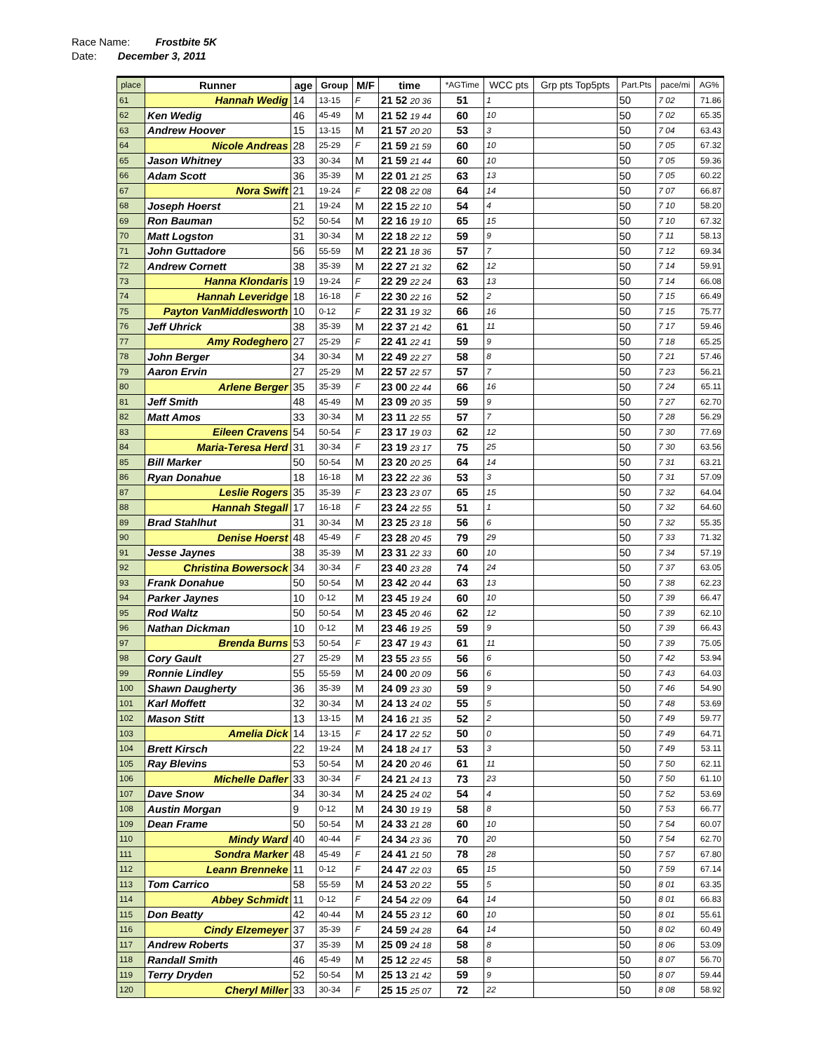Race Name: Frostbite 5K
Date: December 3, 2011
| place | Runner | age | Group | M/F | time | *AGTime | WCC pts | Grp pts Top5pts | Part.Pts | pace/mi | AG% |
| --- | --- | --- | --- | --- | --- | --- | --- | --- | --- | --- | --- |
| 61 | Hannah Wedig | 14 | 13-15 | F | 21 52 20 36 | 51 | 1 | | 50 | 7 02 | 71.86 |
| 62 | Ken Wedig | 46 | 45-49 | M | 21 52 19 44 | 60 | 10 | | 50 | 7 02 | 65.35 |
| 63 | Andrew Hoover | 15 | 13-15 | M | 21 57 20 20 | 53 | 3 | | 50 | 7 04 | 63.43 |
| 64 | Nicole Andreas | 28 | 25-29 | F | 21 59 21 59 | 60 | 10 | | 50 | 7 05 | 67.32 |
| 65 | Jason Whitney | 33 | 30-34 | M | 21 59 21 44 | 60 | 10 | | 50 | 7 05 | 59.36 |
| 66 | Adam Scott | 36 | 35-39 | M | 22 01 21 25 | 63 | 13 | | 50 | 7 05 | 60.22 |
| 67 | Nora Swift | 21 | 19-24 | F | 22 08 22 08 | 64 | 14 | | 50 | 7 07 | 66.87 |
| 68 | Joseph Hoerst | 21 | 19-24 | M | 22 15 22 10 | 54 | 4 | | 50 | 7 10 | 58.20 |
| 69 | Ron Bauman | 52 | 50-54 | M | 22 16 19 10 | 65 | 15 | | 50 | 7 10 | 67.32 |
| 70 | Matt Logston | 31 | 30-34 | M | 22 18 22 12 | 59 | 9 | | 50 | 7 11 | 58.13 |
| 71 | John Guttadore | 56 | 55-59 | M | 22 21 18 36 | 57 | 7 | | 50 | 7 12 | 69.34 |
| 72 | Andrew Cornett | 38 | 35-39 | M | 22 27 21 32 | 62 | 12 | | 50 | 7 14 | 59.91 |
| 73 | Hanna Klondaris | 19 | 19-24 | F | 22 29 22 24 | 63 | 13 | | 50 | 7 14 | 66.08 |
| 74 | Hannah Leveridge | 18 | 16-18 | F | 22 30 22 16 | 52 | 2 | | 50 | 7 15 | 66.49 |
| 75 | Payton VanMiddlesworth | 10 | 0-12 | F | 22 31 19 32 | 66 | 16 | | 50 | 7 15 | 75.77 |
| 76 | Jeff Uhrick | 38 | 35-39 | M | 22 37 21 42 | 61 | 11 | | 50 | 7 17 | 59.46 |
| 77 | Amy Rodeghero | 27 | 25-29 | F | 22 41 22 41 | 59 | 9 | | 50 | 7 18 | 65.25 |
| 78 | John Berger | 34 | 30-34 | M | 22 49 22 27 | 58 | 8 | | 50 | 7 21 | 57.46 |
| 79 | Aaron Ervin | 27 | 25-29 | M | 22 57 22 57 | 57 | 7 | | 50 | 7 23 | 56.21 |
| 80 | Arlene Berger | 35 | 35-39 | F | 23 00 22 44 | 66 | 16 | | 50 | 7 24 | 65.11 |
| 81 | Jeff Smith | 48 | 45-49 | M | 23 09 20 35 | 59 | 9 | | 50 | 7 27 | 62.70 |
| 82 | Matt Amos | 33 | 30-34 | M | 23 11 22 55 | 57 | 7 | | 50 | 7 28 | 56.29 |
| 83 | Eileen Cravens | 54 | 50-54 | F | 23 17 19 03 | 62 | 12 | | 50 | 7 30 | 77.69 |
| 84 | Maria-Teresa Herd | 31 | 30-34 | F | 23 19 23 17 | 75 | 25 | | 50 | 7 30 | 63.56 |
| 85 | Bill Marker | 50 | 50-54 | M | 23 20 20 25 | 64 | 14 | | 50 | 7 31 | 63.21 |
| 86 | Ryan Donahue | 18 | 16-18 | M | 23 22 22 36 | 53 | 3 | | 50 | 7 31 | 57.09 |
| 87 | Leslie Rogers | 35 | 35-39 | F | 23 23 23 07 | 65 | 15 | | 50 | 7 32 | 64.04 |
| 88 | Hannah Stegall | 17 | 16-18 | F | 23 24 22 55 | 51 | 1 | | 50 | 7 32 | 64.60 |
| 89 | Brad Stahlhut | 31 | 30-34 | M | 23 25 23 18 | 56 | 6 | | 50 | 7 32 | 55.35 |
| 90 | Denise Hoerst | 48 | 45-49 | F | 23 28 20 45 | 79 | 29 | | 50 | 7 33 | 71.32 |
| 91 | Jesse Jaynes | 38 | 35-39 | M | 23 31 22 33 | 60 | 10 | | 50 | 7 34 | 57.19 |
| 92 | Christina Bowersock | 34 | 30-34 | F | 23 40 23 28 | 74 | 24 | | 50 | 7 37 | 63.05 |
| 93 | Frank Donahue | 50 | 50-54 | M | 23 42 20 44 | 63 | 13 | | 50 | 7 38 | 62.23 |
| 94 | Parker Jaynes | 10 | 0-12 | M | 23 45 19 24 | 60 | 10 | | 50 | 7 39 | 66.47 |
| 95 | Rod Waltz | 50 | 50-54 | M | 23 45 20 46 | 62 | 12 | | 50 | 7 39 | 62.10 |
| 96 | Nathan Dickman | 10 | 0-12 | M | 23 46 19 25 | 59 | 9 | | 50 | 7 39 | 66.43 |
| 97 | Brenda Burns | 53 | 50-54 | F | 23 47 19 43 | 61 | 11 | | 50 | 7 39 | 75.05 |
| 98 | Cory Gault | 27 | 25-29 | M | 23 55 23 55 | 56 | 6 | | 50 | 7 42 | 53.94 |
| 99 | Ronnie Lindley | 55 | 55-59 | M | 24 00 20 09 | 56 | 6 | | 50 | 7 43 | 64.03 |
| 100 | Shawn Daugherty | 36 | 35-39 | M | 24 09 23 30 | 59 | 9 | | 50 | 7 46 | 54.90 |
| 101 | Karl Moffett | 32 | 30-34 | M | 24 13 24 02 | 55 | 5 | | 50 | 7 48 | 53.69 |
| 102 | Mason Stitt | 13 | 13-15 | M | 24 16 21 35 | 52 | 2 | | 50 | 7 49 | 59.77 |
| 103 | Amelia Dick | 14 | 13-15 | F | 24 17 22 52 | 50 | 0 | | 50 | 7 49 | 64.71 |
| 104 | Brett Kirsch | 22 | 19-24 | M | 24 18 24 17 | 53 | 3 | | 50 | 7 49 | 53.11 |
| 105 | Ray Blevins | 53 | 50-54 | M | 24 20 20 46 | 61 | 11 | | 50 | 7 50 | 62.11 |
| 106 | Michelle Dafler | 33 | 30-34 | F | 24 21 24 13 | 73 | 23 | | 50 | 7 50 | 61.10 |
| 107 | Dave Snow | 34 | 30-34 | M | 24 25 24 02 | 54 | 4 | | 50 | 7 52 | 53.69 |
| 108 | Austin Morgan | 9 | 0-12 | M | 24 30 19 19 | 58 | 8 | | 50 | 7 53 | 66.77 |
| 109 | Dean Frame | 50 | 50-54 | M | 24 33 21 28 | 60 | 10 | | 50 | 7 54 | 60.07 |
| 110 | Mindy Ward | 40 | 40-44 | F | 24 34 23 36 | 70 | 20 | | 50 | 7 54 | 62.70 |
| 111 | Sondra Marker | 48 | 45-49 | F | 24 41 21 50 | 78 | 28 | | 50 | 7 57 | 67.80 |
| 112 | Leann Brenneke | 11 | 0-12 | F | 24 47 22 03 | 65 | 15 | | 50 | 7 59 | 67.14 |
| 113 | Tom Carrico | 58 | 55-59 | M | 24 53 20 22 | 55 | 5 | | 50 | 8 01 | 63.35 |
| 114 | Abbey Schmidt | 11 | 0-12 | F | 24 54 22 09 | 64 | 14 | | 50 | 8 01 | 66.83 |
| 115 | Don Beatty | 42 | 40-44 | M | 24 55 23 12 | 60 | 10 | | 50 | 8 01 | 55.61 |
| 116 | Cindy Elzemeyer | 37 | 35-39 | F | 24 59 24 28 | 64 | 14 | | 50 | 8 02 | 60.49 |
| 117 | Andrew Roberts | 37 | 35-39 | M | 25 09 24 18 | 58 | 8 | | 50 | 8 06 | 53.09 |
| 118 | Randall Smith | 46 | 45-49 | M | 25 12 22 45 | 58 | 8 | | 50 | 8 07 | 56.70 |
| 119 | Terry Dryden | 52 | 50-54 | M | 25 13 21 42 | 59 | 9 | | 50 | 8 07 | 59.44 |
| 120 | Cheryl Miller | 33 | 30-34 | F | 25 15 25 07 | 72 | 22 | | 50 | 8 08 | 58.92 |